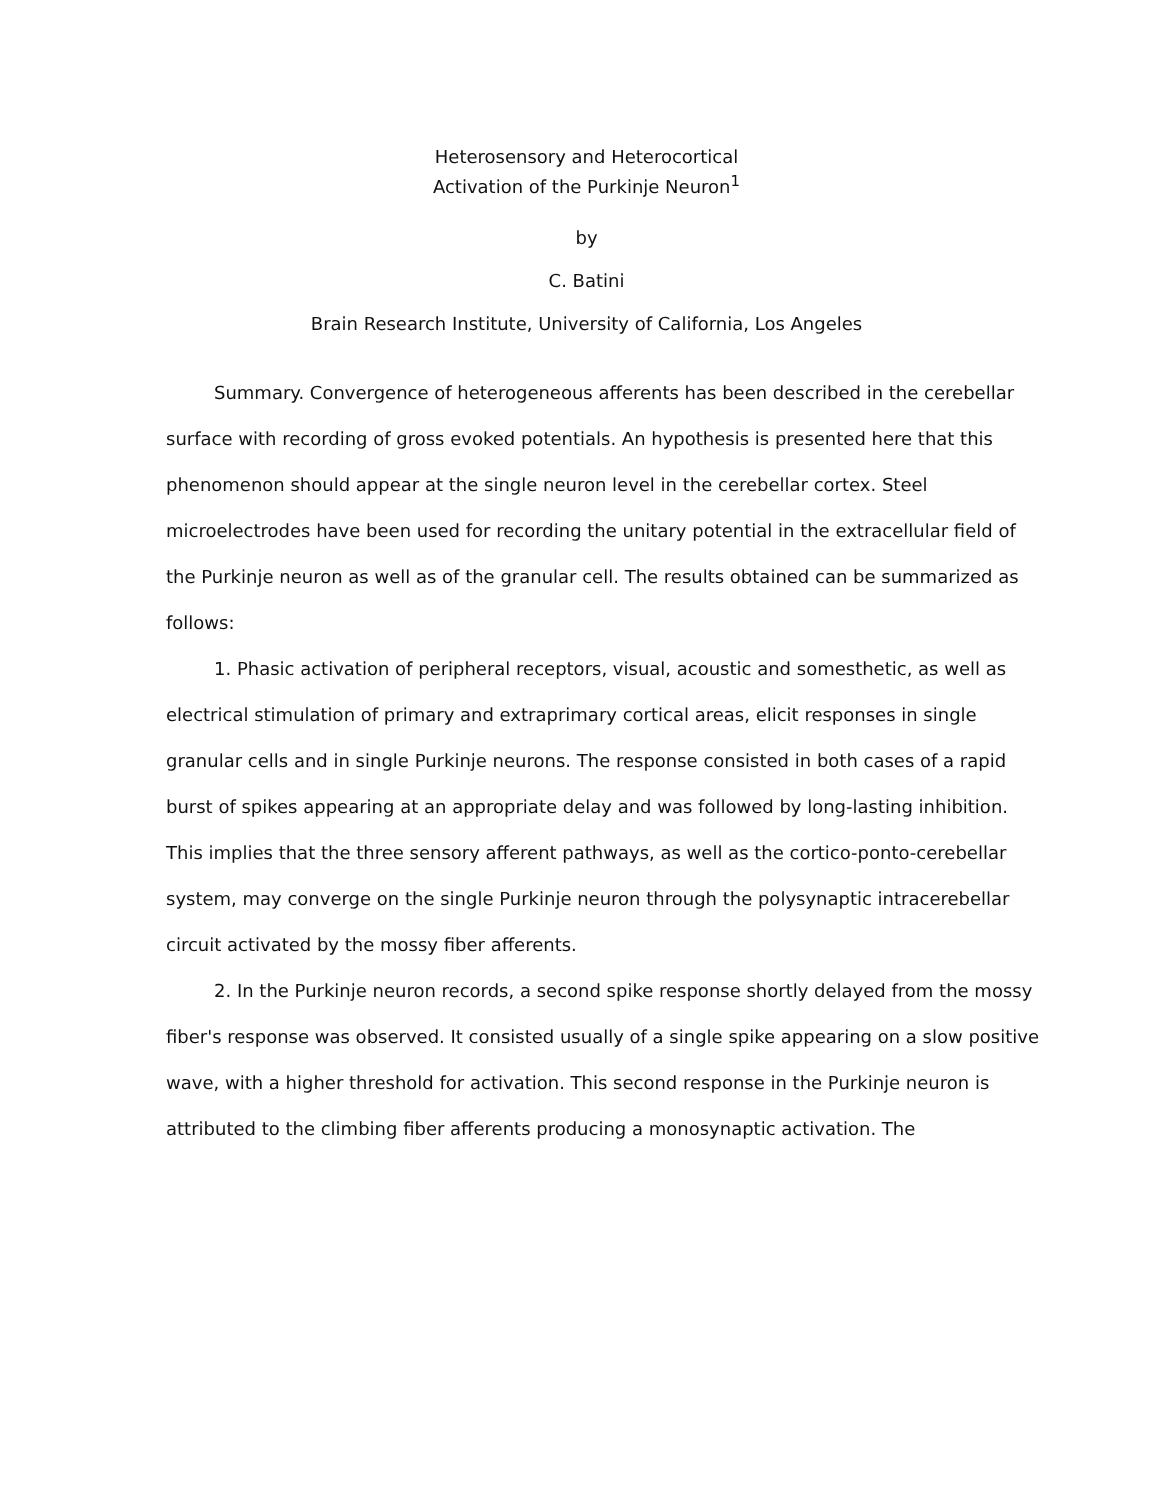Heterosensory and Heterocortical
Activation of the Purkinje Neuron<sup>1</sup>
by
C. Batini
Brain Research Institute, University of California, Los Angeles
Summary. Convergence of heterogeneous afferents has been described in the cerebellar surface with recording of gross evoked potentials. An hypothesis is presented here that this phenomenon should appear at the single neuron level in the cerebellar cortex. Steel microelectrodes have been used for recording the unitary potential in the extracellular field of the Purkinje neuron as well as of the granular cell. The results obtained can be summarized as follows:
1. Phasic activation of peripheral receptors, visual, acoustic and somesthetic, as well as electrical stimulation of primary and extraprimary cortical areas, elicit responses in single granular cells and in single Purkinje neurons. The response consisted in both cases of a rapid burst of spikes appearing at an appropriate delay and was followed by long-lasting inhibition. This implies that the three sensory afferent pathways, as well as the cortico-ponto-cerebellar system, may converge on the single Purkinje neuron through the polysynaptic intracerebellar circuit activated by the mossy fiber afferents.
2. In the Purkinje neuron records, a second spike response shortly delayed from the mossy fiber's response was observed. It consisted usually of a single spike appearing on a slow positive wave, with a higher threshold for activation. This second response in the Purkinje neuron is attributed to the climbing fiber afferents producing a monosynaptic activation. The